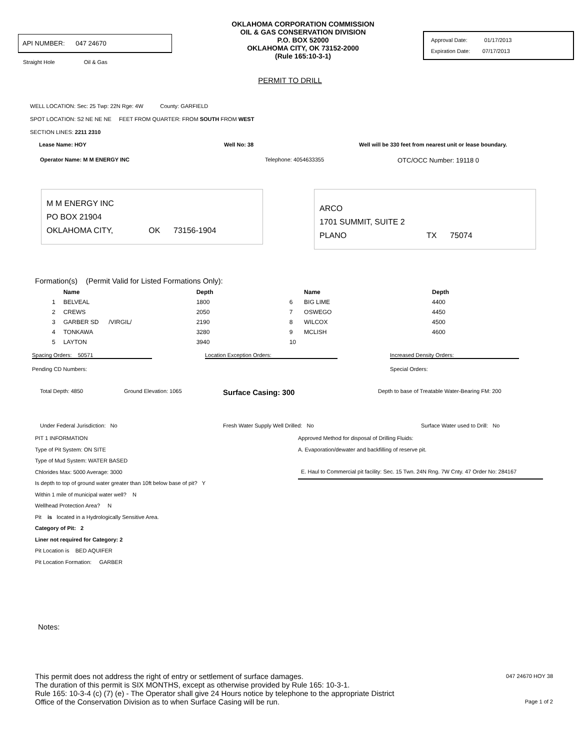API NUMBER: 047 24670
Straight Hole Oil & Gas
OKLAHOMA CORPORATION COMMISSION
OIL & GAS CONSERVATION DIVISION
P.O. BOX 52000
OKLAHOMA CITY, OK 73152-2000
(Rule 165:10-3-1)
Approval Date: 01/17/2013
Expiration Date: 07/17/2013
PERMIT TO DRILL
WELL LOCATION: Sec: 25 Twp: 22N Rge: 4W County: GARFIELD
SPOT LOCATION: S2 NE NE NE FEET FROM QUARTER: FROM SOUTH FROM WEST
SECTION LINES: 2211 2310
Lease Name: HOY Well No: 38 Well will be 330 feet from nearest unit or lease boundary.
Operator Name: M M ENERGY INC Telephone: 4054633355 OTC/OCC Number: 19118 0
M M ENERGY INC
PO BOX 21904
OKLAHOMA CITY, OK 73156-1904
ARCO
1701 SUMMIT, SUITE 2
PLANO TX 75074
Formation(s) (Permit Valid for Listed Formations Only):
| | Name | Depth | | Name | Depth |
| --- | --- | --- | --- | --- | --- |
| 1 | BELVEAL | 1800 | 6 | BIG LIME | 4400 |
| 2 | CREWS | 2050 | 7 | OSWEGO | 4450 |
| 3 | GARBER SD /VIRGIL/ | 2190 | 8 | WILCOX | 4500 |
| 4 | TONKAWA | 3280 | 9 | MCLISH | 4600 |
| 5 | LAYTON | 3940 | 10 | | |
Spacing Orders: 50571 Location Exception Orders: Increased Density Orders:
Pending CD Numbers: Special Orders:
Total Depth: 4850 Ground Elevation: 1065 Surface Casing: 300 Depth to base of Treatable Water-Bearing FM: 200
Under Federal Jurisdiction: No Fresh Water Supply Well Drilled: No Surface Water used to Drill: No
PIT 1 INFORMATION
Type of Pit System: ON SITE
Type of Mud System: WATER BASED
Chlorides Max: 5000 Average: 3000
Is depth to top of ground water greater than 10ft below base of pit? Y
Within 1 mile of municipal water well? N
Wellhead Protection Area? N
Pit is located in a Hydrologically Sensitive Area.
Category of Pit: 2
Liner not required for Category: 2
Pit Location is BED AQUIFER
Pit Location Formation: GARBER
Approved Method for disposal of Drilling Fluids:
A. Evaporation/dewater and backfilling of reserve pit.
E. Haul to Commercial pit facility: Sec. 15 Twn. 24N Rng. 7W Cnty. 47 Order No: 284167
Notes:
This permit does not address the right of entry or settlement of surface damages.
The duration of this permit is SIX MONTHS, except as otherwise provided by Rule 165: 10-3-1.
Rule 165: 10-3-4 (c) (7) (e) - The Operator shall give 24 Hours notice by telephone to the appropriate District
Office of the Conservation Division as to when Surface Casing will be run.
047 24670 HOY 38
Page 1 of 2